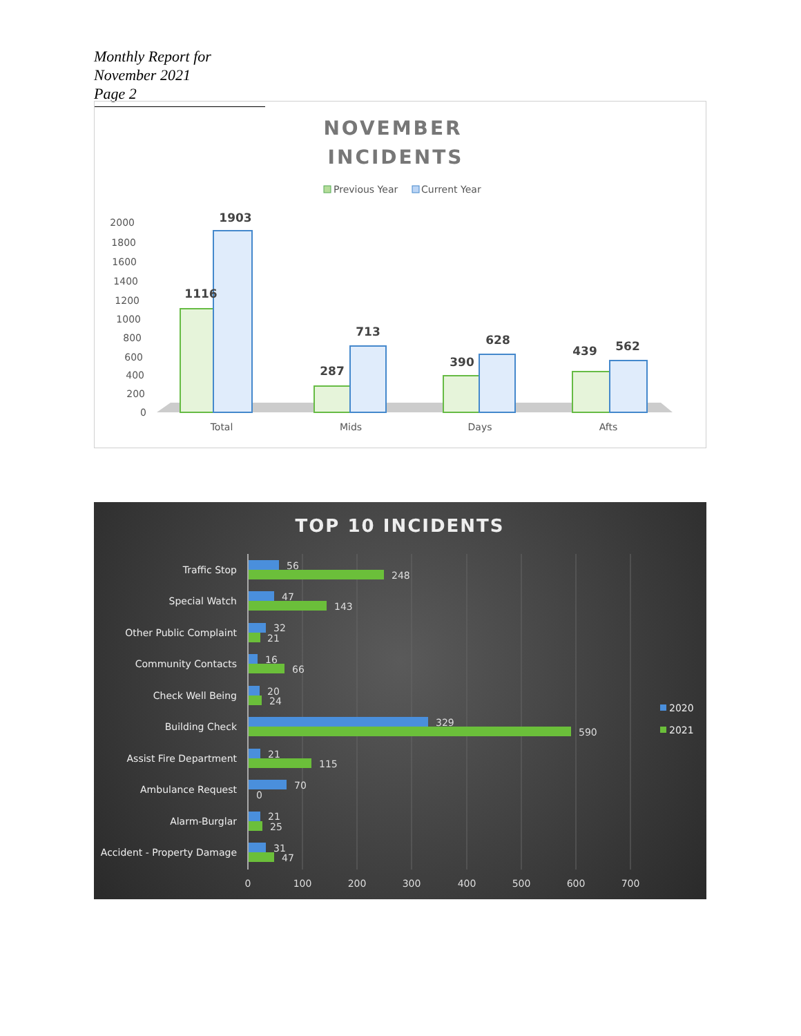Monthly Report for November 2021
Page 2
NOVEMBER
INCIDENTS
Previous Year
Current Year
2000
1800
1600
1400
1200
1000
800
600
400
200
0
1116
1903
287
713
390
628
439
562
Total
Mids
Days
Afts
TOP 10 INCIDENTS
Traffic Stop
Special Watch
Other Public Complaint
Community Contacts
Check Well Being
Building Check
Assist Fire Department
Ambulance Request
Alarm-Burglar
Accident - Property Damage
56
248
47
143
32
21
16
66
20
24
329
590
21
115
70
0
21
25
31
47
0
100
200
300
400
500
600
700
2020
2021